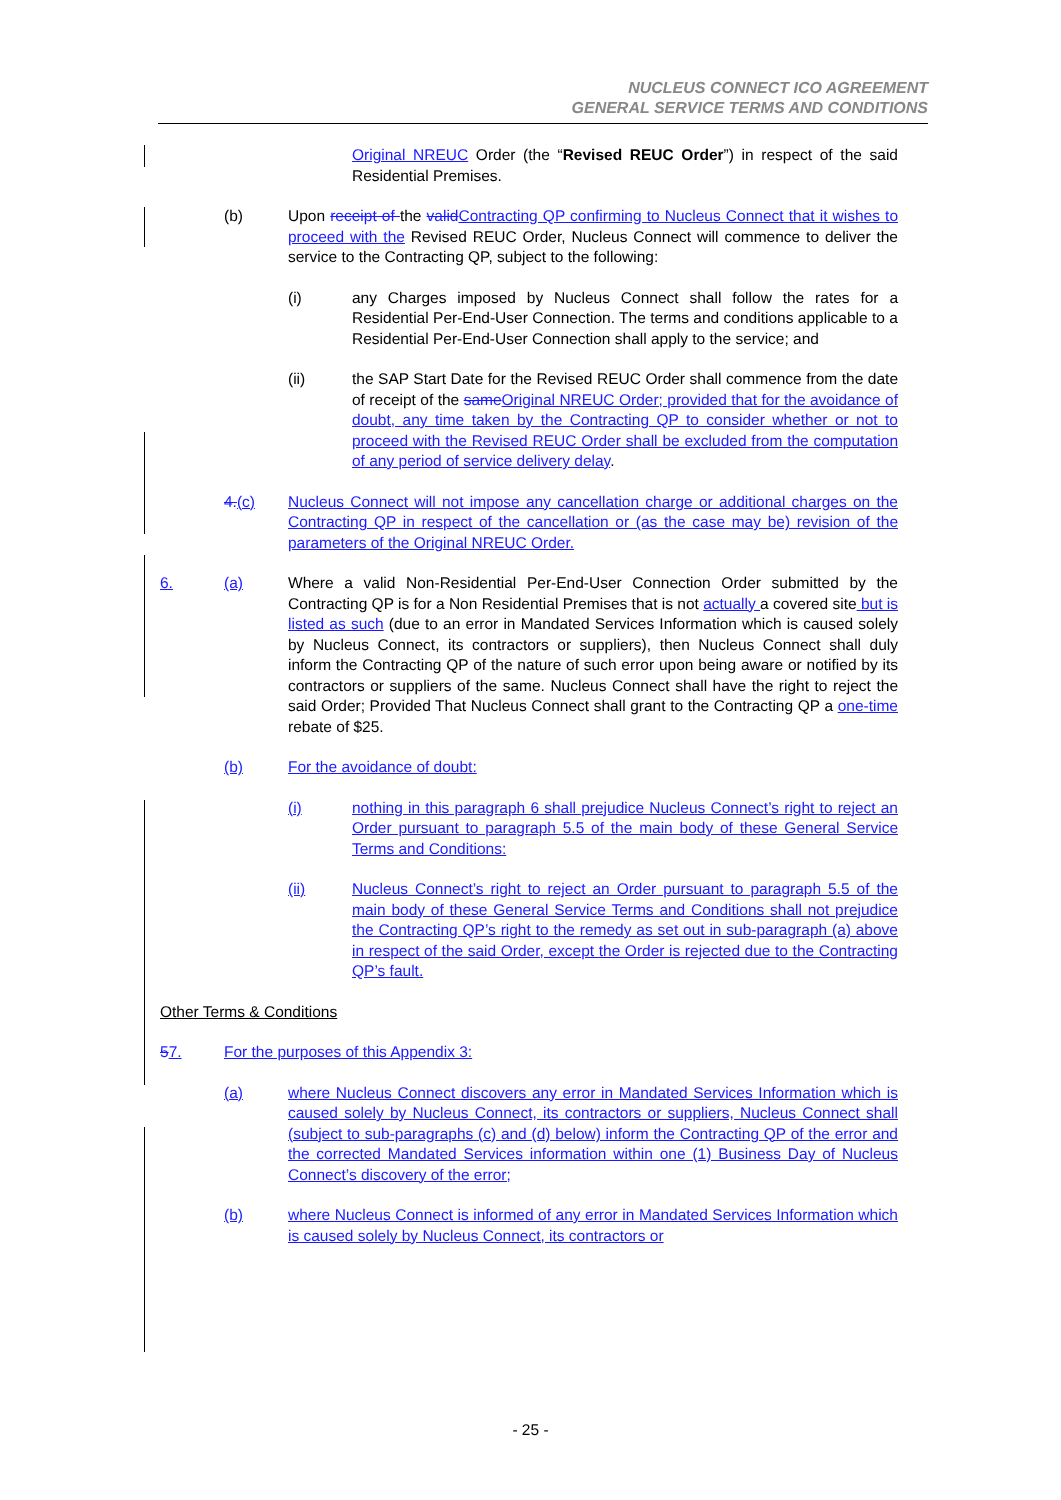NUCLEUS CONNECT ICO AGREEMENT
GENERAL SERVICE TERMS AND CONDITIONS
Original NREUC Order (the “Revised REUC Order”) in respect of the said Residential Premises.
(b) Upon receipt of the validContracting QP confirming to Nucleus Connect that it wishes to proceed with the Revised REUC Order, Nucleus Connect will commence to deliver the service to the Contracting QP, subject to the following:
(i) any Charges imposed by Nucleus Connect shall follow the rates for a Residential Per-End-User Connection. The terms and conditions applicable to a Residential Per-End-User Connection shall apply to the service; and
(ii) the SAP Start Date for the Revised REUC Order shall commence from the date of receipt of the sameOriginal NREUC Order; provided that for the avoidance of doubt, any time taken by the Contracting QP to consider whether or not to proceed with the Revised REUC Order shall be excluded from the computation of any period of service delivery delay.
4.(c) Nucleus Connect will not impose any cancellation charge or additional charges on the Contracting QP in respect of the cancellation or (as the case may be) revision of the parameters of the Original NREUC Order.
6. (a) Where a valid Non-Residential Per-End-User Connection Order submitted by the Contracting QP is for a Non Residential Premises that is not actually a covered site but is listed as such (due to an error in Mandated Services Information which is caused solely by Nucleus Connect, its contractors or suppliers), then Nucleus Connect shall duly inform the Contracting QP of the nature of such error upon being aware or notified by its contractors or suppliers of the same. Nucleus Connect shall have the right to reject the said Order; Provided That Nucleus Connect shall grant to the Contracting QP a one-time rebate of $25.
(b) For the avoidance of doubt:
(i) nothing in this paragraph 6 shall prejudice Nucleus Connect’s right to reject an Order pursuant to paragraph 5.5 of the main body of these General Service Terms and Conditions:
(ii) Nucleus Connect’s right to reject an Order pursuant to paragraph 5.5 of the main body of these General Service Terms and Conditions shall not prejudice the Contracting QP’s right to the remedy as set out in sub-paragraph (a) above in respect of the said Order, except the Order is rejected due to the Contracting QP’s fault.
Other Terms & Conditions
57. For the purposes of this Appendix 3:
(a) where Nucleus Connect discovers any error in Mandated Services Information which is caused solely by Nucleus Connect, its contractors or suppliers, Nucleus Connect shall (subject to sub-paragraphs (c) and (d) below) inform the Contracting QP of the error and the corrected Mandated Services information within one (1) Business Day of Nucleus Connect’s discovery of the error;
(b) where Nucleus Connect is informed of any error in Mandated Services Information which is caused solely by Nucleus Connect, its contractors or
- 25 -